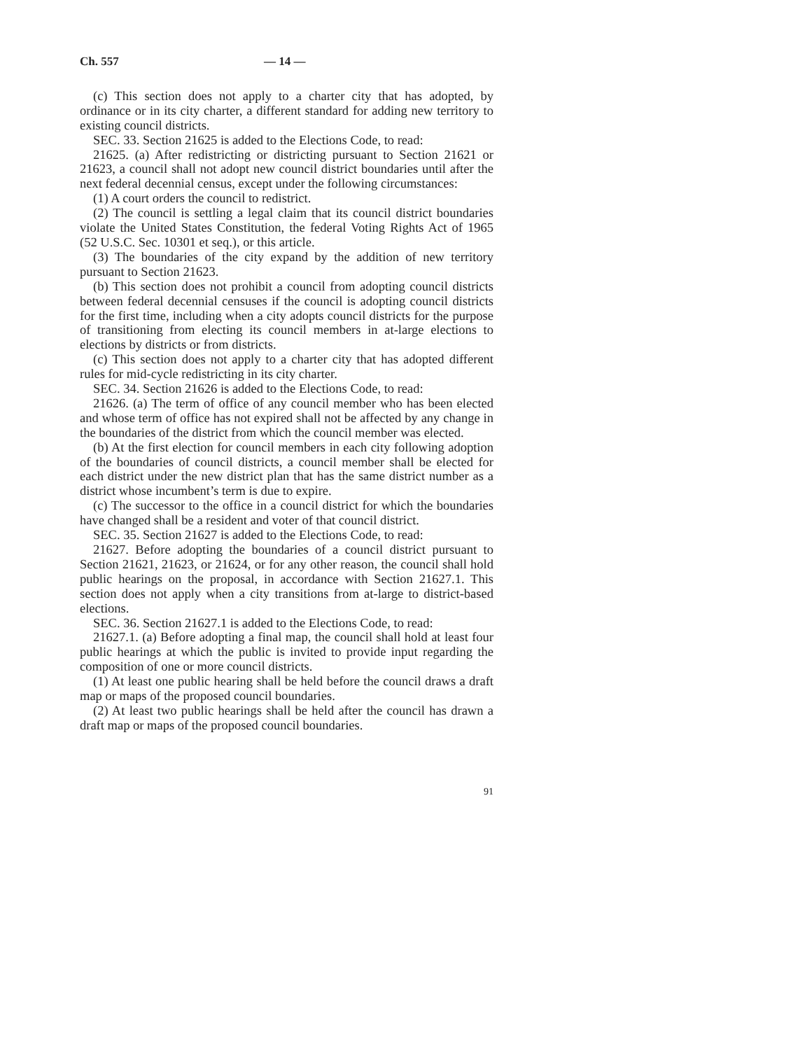Ch. 557 — 14 —
(c) This section does not apply to a charter city that has adopted, by ordinance or in its city charter, a different standard for adding new territory to existing council districts.
SEC. 33. Section 21625 is added to the Elections Code, to read:
21625. (a) After redistricting or districting pursuant to Section 21621 or 21623, a council shall not adopt new council district boundaries until after the next federal decennial census, except under the following circumstances:
(1) A court orders the council to redistrict.
(2) The council is settling a legal claim that its council district boundaries violate the United States Constitution, the federal Voting Rights Act of 1965 (52 U.S.C. Sec. 10301 et seq.), or this article.
(3) The boundaries of the city expand by the addition of new territory pursuant to Section 21623.
(b) This section does not prohibit a council from adopting council districts between federal decennial censuses if the council is adopting council districts for the first time, including when a city adopts council districts for the purpose of transitioning from electing its council members in at-large elections to elections by districts or from districts.
(c) This section does not apply to a charter city that has adopted different rules for mid-cycle redistricting in its city charter.
SEC. 34. Section 21626 is added to the Elections Code, to read:
21626. (a) The term of office of any council member who has been elected and whose term of office has not expired shall not be affected by any change in the boundaries of the district from which the council member was elected.
(b) At the first election for council members in each city following adoption of the boundaries of council districts, a council member shall be elected for each district under the new district plan that has the same district number as a district whose incumbent’s term is due to expire.
(c) The successor to the office in a council district for which the boundaries have changed shall be a resident and voter of that council district.
SEC. 35. Section 21627 is added to the Elections Code, to read:
21627. Before adopting the boundaries of a council district pursuant to Section 21621, 21623, or 21624, or for any other reason, the council shall hold public hearings on the proposal, in accordance with Section 21627.1. This section does not apply when a city transitions from at-large to district-based elections.
SEC. 36. Section 21627.1 is added to the Elections Code, to read:
21627.1. (a) Before adopting a final map, the council shall hold at least four public hearings at which the public is invited to provide input regarding the composition of one or more council districts.
(1) At least one public hearing shall be held before the council draws a draft map or maps of the proposed council boundaries.
(2) At least two public hearings shall be held after the council has drawn a draft map or maps of the proposed council boundaries.
91